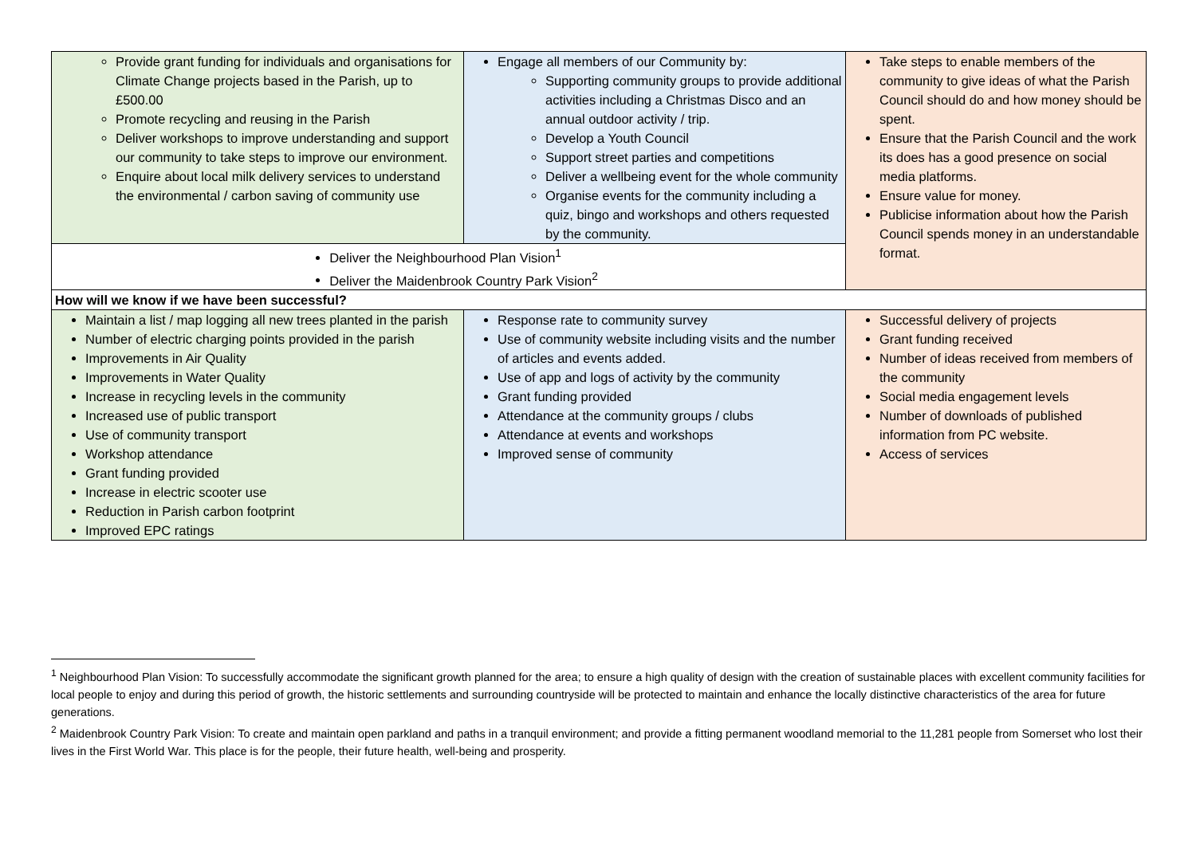| Provide grant funding for individuals and organisations for Climate Change projects based in the Parish, up to £500.00 Promote recycling and reusing in the Parish Deliver workshops to improve understanding and support our community to take steps to improve our environment. Enquire about local milk delivery services to understand the environmental / carbon saving of community use | Engage all members of our Community by: Supporting community groups to provide additional activities including a Christmas Disco and an annual outdoor activity / trip. Develop a Youth Council Support street parties and competitions Deliver a wellbeing event for the whole community Organise events for the community including a quiz, bingo and workshops and others requested by the community. | Take steps to enable members of the community to give ideas of what the Parish Council should do and how money should be spent. Ensure that the Parish Council and the work its does has a good presence on social media platforms. Ensure value for money. Publicise information about how the Parish Council spends money in an understandable format. |
| Deliver the Neighbourhood Plan Vision<sup>1</sup> Deliver the Maidenbrook Country Park Vision<sup>2</sup> | | |
| How will we know if we have been successful? | | |
| Maintain a list / map logging all new trees planted in the parish Number of electric charging points provided in the parish Improvements in Air Quality Improvements in Water Quality Increase in recycling levels in the community Increased use of public transport Use of community transport Workshop attendance Grant funding provided Increase in electric scooter use Reduction in Parish carbon footprint Improved EPC ratings | Response rate to community survey Use of community website including visits and the number of articles and events added. Use of app and logs of activity by the community Grant funding provided Attendance at the community groups / clubs Attendance at events and workshops Improved sense of community | Successful delivery of projects Grant funding received Number of ideas received from members of the community Social media engagement levels Number of downloads of published information from PC website. Access of services |
<sup>1</sup> Neighbourhood Plan Vision: To successfully accommodate the significant growth planned for the area; to ensure a high quality of design with the creation of sustainable places with excellent community facilities for local people to enjoy and during this period of growth, the historic settlements and surrounding countryside will be protected to maintain and enhance the locally distinctive characteristics of the area for future generations.
<sup>2</sup> Maidenbrook Country Park Vision: To create and maintain open parkland and paths in a tranquil environment; and provide a fitting permanent woodland memorial to the 11,281 people from Somerset who lost their lives in the First World War. This place is for the people, their future health, well-being and prosperity.